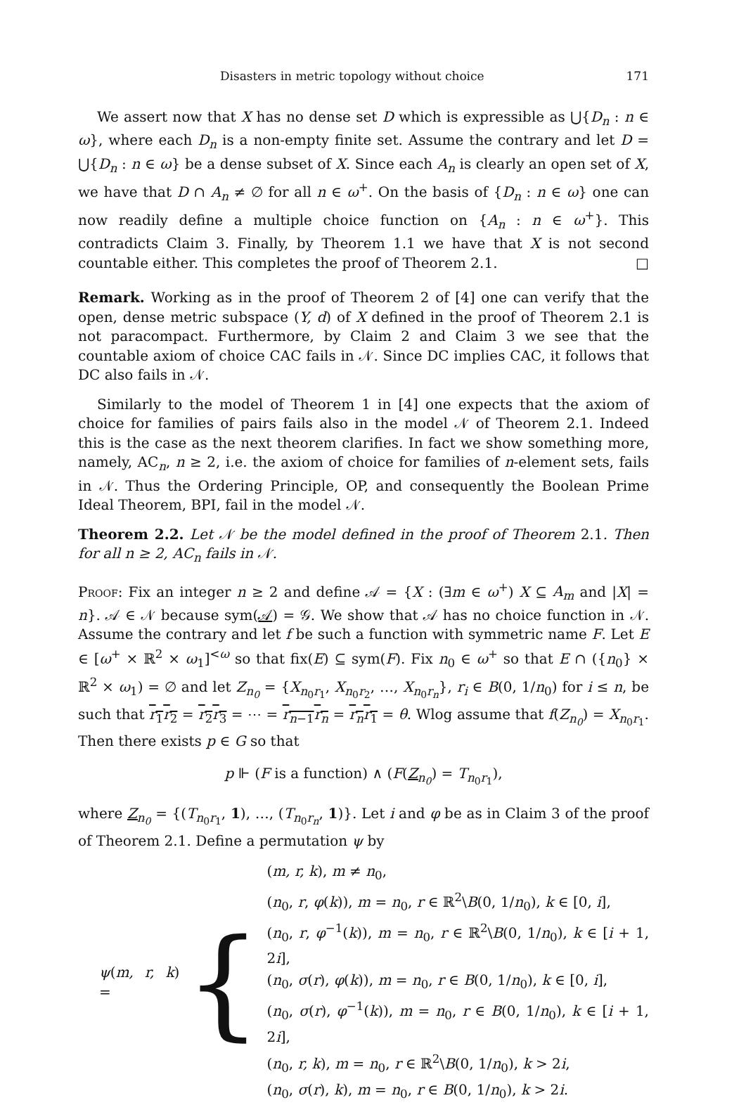Disasters in metric topology without choice 171
We assert now that X has no dense set D which is expressible as ⋃{D<sub>n</sub> : n ∈ ω}, where each D<sub>n</sub> is a non-empty finite set. Assume the contrary and let D = ⋃{D<sub>n</sub> : n ∈ ω} be a dense subset of X. Since each A<sub>n</sub> is clearly an open set of X, we have that D ∩ A<sub>n</sub> ≠ ∅ for all n ∈ ω<sup>+</sup>. On the basis of {D<sub>n</sub> : n ∈ ω} one can now readily define a multiple choice function on {A<sub>n</sub> : n ∈ ω<sup>+</sup>}. This contradicts Claim 3. Finally, by Theorem 1.1 we have that X is not second countable either. This completes the proof of Theorem 2.1. □
Remark. Working as in the proof of Theorem 2 of [4] one can verify that the open, dense metric subspace (Y, d) of X defined in the proof of Theorem 2.1 is not paracompact. Furthermore, by Claim 2 and Claim 3 we see that the countable axiom of choice CAC fails in 𝒩. Since DC implies CAC, it follows that DC also fails in 𝒩.
Similarly to the model of Theorem 1 in [4] one expects that the axiom of choice for families of pairs fails also in the model 𝒩 of Theorem 2.1. Indeed this is the case as the next theorem clarifies. In fact we show something more, namely, AC<sub>n</sub>, n ≥ 2, i.e. the axiom of choice for families of n-element sets, fails in 𝒩. Thus the Ordering Principle, OP, and consequently the Boolean Prime Ideal Theorem, BPI, fail in the model 𝒩.
Theorem 2.2. Let 𝒩 be the model defined in the proof of Theorem 2.1. Then for all n ≥ 2, AC<sub>n</sub> fails in 𝒩.
Proof: Fix an integer n ≥ 2 and define 𝒜 = {X : (∃m ∈ ω<sup>+</sup>) X ⊆ A<sub>m</sub> and |X| = n}. 𝒜 ∈ 𝒩 because sym(𝒜) = 𝒢. We show that 𝒜 has no choice function in 𝒩. Assume the contrary and let f be such a function with symmetric name F. Let E ∈ [ω<sup>+</sup> × ℝ<sup>2</sup> × ω<sub>1</sub>]<sup><ω</sup> so that fix(E) ⊆ sym(F). Fix n<sub>0</sub> ∈ ω<sup>+</sup> so that E ∩ ({n<sub>0</sub>} × ℝ<sup>2</sup> × ω<sub>1</sub>) = ∅ and let Z<sub>n<sub>0</sub></sub> = {X<sub>n<sub>0</sub>r<sub>1</sub></sub>, X<sub>n<sub>0</sub>r<sub>2</sub></sub>, …, X<sub>n<sub>0</sub>r<sub>n</sub></sub>}, r<sub>i</sub> ∈ B(0, 1/n<sub>0</sub>) for i ≤ n, be such that r<sub>1</sub>r<sub>2</sub> = r<sub>2</sub>r<sub>3</sub> = ⋯ = r<sub>n−1</sub>r<sub>n</sub> = r<sub>n</sub>r<sub>1</sub> = θ. Wlog assume that f(Z<sub>n<sub>0</sub></sub>) = X<sub>n<sub>0</sub>r<sub>1</sub></sub>. Then there exists p ∈ G so that
p ⊩ (F is a function) ∧ (F(Z<sub>n<sub>0</sub></sub>) = T<sub>n<sub>0</sub>r<sub>1</sub></sub>),
where Z<sub>n<sub>0</sub></sub> = {(T<sub>n<sub>0</sub>r<sub>1</sub></sub>, 1), …, (T<sub>n<sub>0</sub>r<sub>n</sub></sub>, 1)}. Let i and φ be as in Claim 3 of the proof of Theorem 2.1. Define a permutation ψ by
ψ(m, r, k) =
{
(m, r, k), m ≠ n<sub>0</sub>,
(n<sub>0</sub>, r, φ(k)), m = n<sub>0</sub>, r ∈ ℝ<sup>2</sup>\B(0, 1/n<sub>0</sub>), k ∈ [0, i],
(n<sub>0</sub>, r, φ<sup>−1</sup>(k)), m = n<sub>0</sub>, r ∈ ℝ<sup>2</sup>\B(0, 1/n<sub>0</sub>), k ∈ [i + 1, 2i],
(n<sub>0</sub>, σ(r), φ(k)), m = n<sub>0</sub>, r ∈ B(0, 1/n<sub>0</sub>), k ∈ [0, i],
(n<sub>0</sub>, σ(r), φ<sup>−1</sup>(k)), m = n<sub>0</sub>, r ∈ B(0, 1/n<sub>0</sub>), k ∈ [i + 1, 2i],
(n<sub>0</sub>, r, k), m = n<sub>0</sub>, r ∈ ℝ<sup>2</sup>\B(0, 1/n<sub>0</sub>), k > 2i,
(n<sub>0</sub>, σ(r), k), m = n<sub>0</sub>, r ∈ B(0, 1/n<sub>0</sub>), k > 2i.